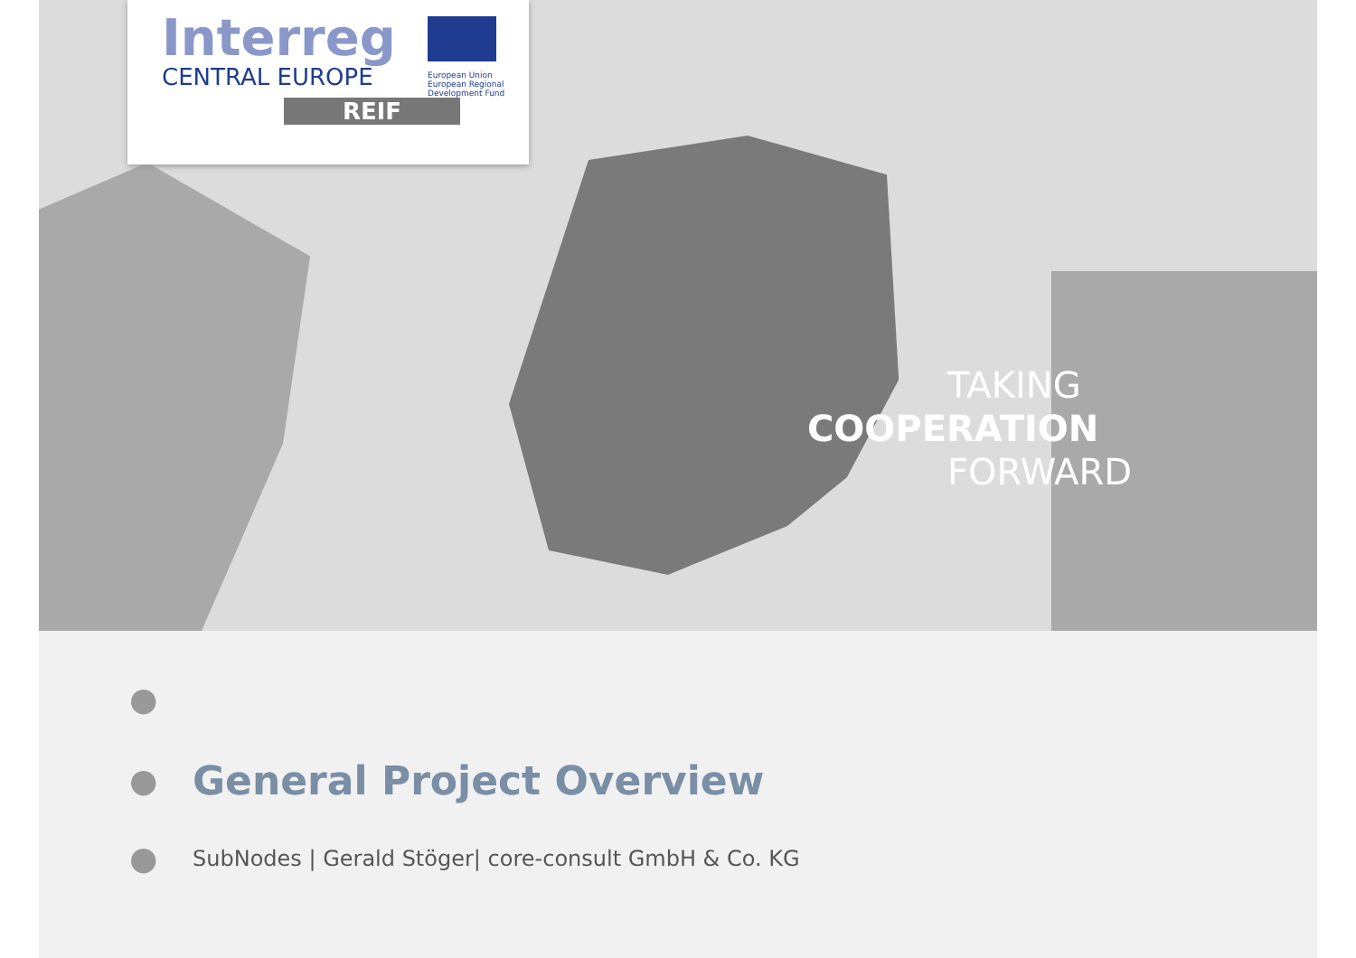Interreg
CENTRAL EUROPE
European Union
European Regional
Development Fund
REIF
TAKING
COOPERATION
FORWARD
●
●
General Project Overview
● SubNodes | Gerald Stöger| core-consult GmbH & Co. KG